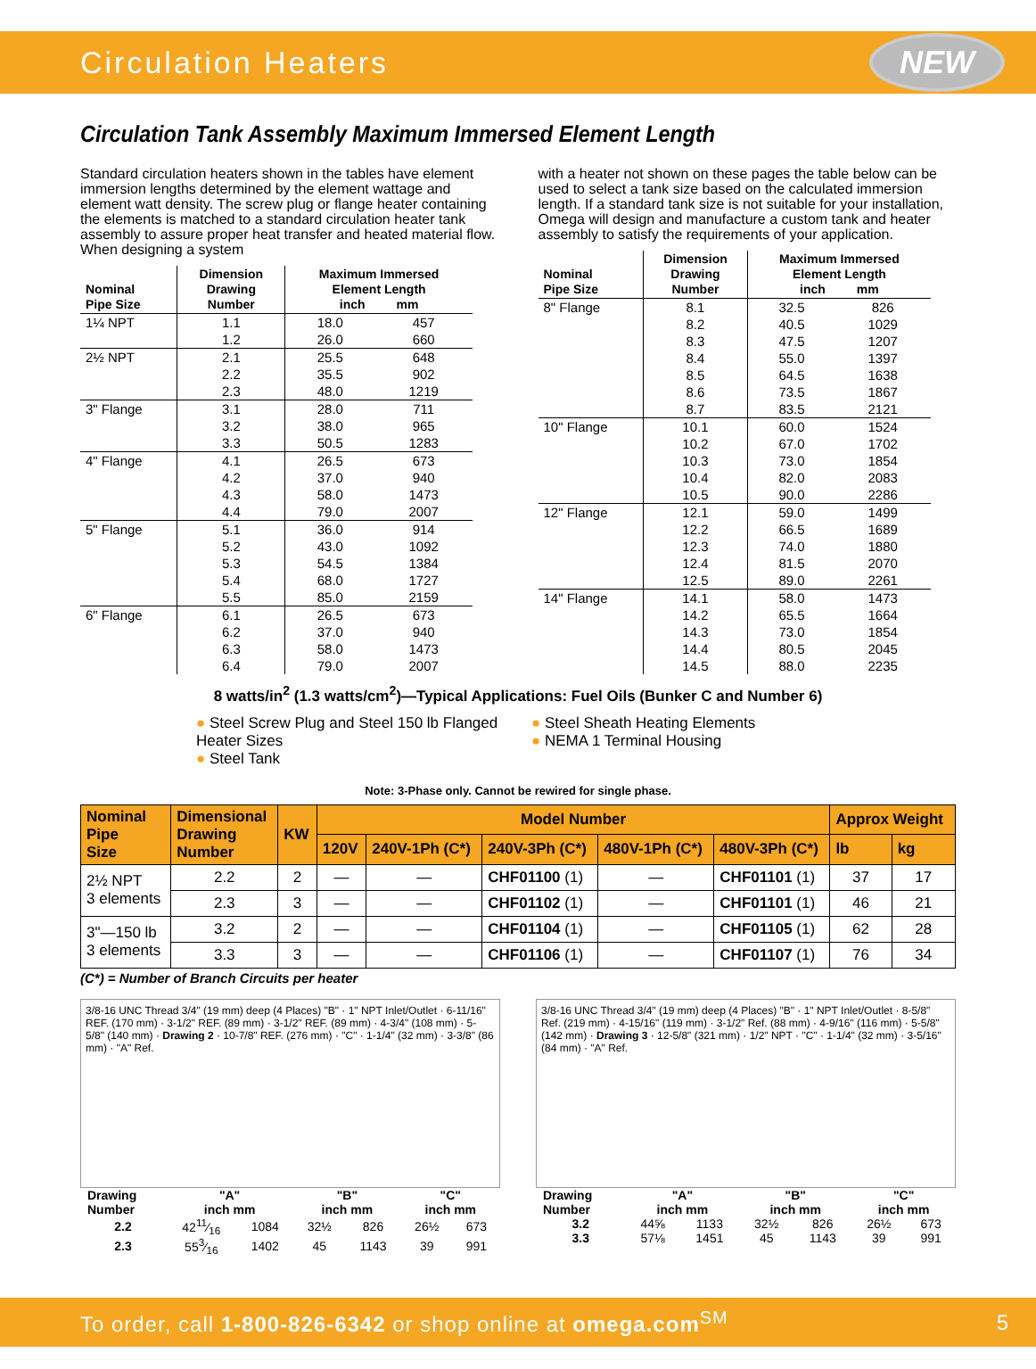Circulation Heaters
NEW
Circulation Tank Assembly Maximum Immersed Element Length
Standard circulation heaters shown in the tables have element immersion lengths determined by the element wattage and element watt density. The screw plug or flange heater containing the elements is matched to a standard circulation heater tank assembly to assure proper heat transfer and heated material flow. When designing a system
| Nominal Pipe Size | Dimension Drawing Number | Maximum Immersed Element Length inch mm | |
| --- | --- | --- | --- |
| 1¼ NPT | 1.1 | 18.0 | 457 |
| | 1.2 | 26.0 | 660 |
| 2½ NPT | 2.1 | 25.5 | 648 |
| | 2.2 | 35.5 | 902 |
| | 2.3 | 48.0 | 1219 |
| 3" Flange | 3.1 | 28.0 | 711 |
| | 3.2 | 38.0 | 965 |
| | 3.3 | 50.5 | 1283 |
| 4" Flange | 4.1 | 26.5 | 673 |
| | 4.2 | 37.0 | 940 |
| | 4.3 | 58.0 | 1473 |
| | 4.4 | 79.0 | 2007 |
| 5" Flange | 5.1 | 36.0 | 914 |
| | 5.2 | 43.0 | 1092 |
| | 5.3 | 54.5 | 1384 |
| | 5.4 | 68.0 | 1727 |
| | 5.5 | 85.0 | 2159 |
| 6" Flange | 6.1 | 26.5 | 673 |
| | 6.2 | 37.0 | 940 |
| | 6.3 | 58.0 | 1473 |
| | 6.4 | 79.0 | 2007 |
with a heater not shown on these pages the table below can be used to select a tank size based on the calculated immersion length. If a standard tank size is not suitable for your installation, Omega will design and manufacture a custom tank and heater assembly to satisfy the requirements of your application.
| Nominal Pipe Size | Dimension Drawing Number | Maximum Immersed Element Length inch mm | |
| --- | --- | --- | --- |
| 8" Flange | 8.1 | 32.5 | 826 |
| | 8.2 | 40.5 | 1029 |
| | 8.3 | 47.5 | 1207 |
| | 8.4 | 55.0 | 1397 |
| | 8.5 | 64.5 | 1638 |
| | 8.6 | 73.5 | 1867 |
| | 8.7 | 83.5 | 2121 |
| 10" Flange | 10.1 | 60.0 | 1524 |
| | 10.2 | 67.0 | 1702 |
| | 10.3 | 73.0 | 1854 |
| | 10.4 | 82.0 | 2083 |
| | 10.5 | 90.0 | 2286 |
| 12" Flange | 12.1 | 59.0 | 1499 |
| | 12.2 | 66.5 | 1689 |
| | 12.3 | 74.0 | 1880 |
| | 12.4 | 81.5 | 2070 |
| | 12.5 | 89.0 | 2261 |
| 14" Flange | 14.1 | 58.0 | 1473 |
| | 14.2 | 65.5 | 1664 |
| | 14.3 | 73.0 | 1854 |
| | 14.4 | 80.5 | 2045 |
| | 14.5 | 88.0 | 2235 |
8 watts/in<sup>2</sup> (1.3 watts/cm<sup>2</sup>)—Typical Applications: Fuel Oils (Bunker C and Number 6)
● Steel Screw Plug and Steel 150 lb Flanged Heater Sizes
● Steel Tank
● Steel Sheath Heating Elements
● NEMA 1 Terminal Housing
Note: 3-Phase only. Cannot be rewired for single phase.
| Nominal Pipe Size | Dimensional Drawing Number | KW | Model Number | | | | | Approx Weight | |
| --- | --- | --- | --- | --- | --- | --- | --- | --- | --- |
| | | | 120V | 240V-1Ph (C*) | 240V-3Ph (C*) | 480V-1Ph (C*) | 480V-3Ph (C*) | lb | kg |
| 2½ NPT 3 elements | 2.2 | 2 | — | — | CHF01100 (1) | — | CHF01101 (1) | 37 | 17 |
| | 2.3 | 3 | — | — | CHF01102 (1) | — | CHF01101 (1) | 46 | 21 |
| 3"—150 lb 3 elements | 3.2 | 2 | — | — | CHF01104 (1) | — | CHF01105 (1) | 62 | 28 |
| | 3.3 | 3 | — | — | CHF01106 (1) | — | CHF01107 (1) | 76 | 34 |
(C*) = Number of Branch Circuits per heater
3/8-16 UNC Thread 3/4" (19 mm) deep (4 Places) "B" · 1" NPT Inlet/Outlet · 6-11/16" REF. (170 mm) · 3-1/2" REF. (89 mm) · 3-1/2" REF. (89 mm) · 4-3/4" (108 mm) · 5-5/8" (140 mm) · Drawing 2 · 10-7/8" REF. (276 mm) · "C" · 1-1/4" (32 mm) · 3-3/8" (86 mm) · "A" Ref.
| Drawing Number | "A" inch mm | | "B" inch mm | | "C" inch mm | |
| --- | --- | --- | --- | --- | --- | --- |
| 2.2 | 4211⁄16 | 1084 | 32½ | 826 | 26½ | 673 |
| 2.3 | 553⁄16 | 1402 | 45 | 1143 | 39 | 991 |
3/8-16 UNC Thread 3/4" (19 mm) deep (4 Places) "B" · 1" NPT Inlet/Outlet · 8-5/8" Ref. (219 mm) · 4-15/16" (119 mm) · 3-1/2" Ref. (88 mm) · 4-9/16" (116 mm) · 5-5/8" (142 mm) · Drawing 3 · 12-5/8" (321 mm) · 1/2" NPT · "C" · 1-1/4" (32 mm) · 3-5/16" (84 mm) · "A" Ref.
| Drawing Number | "A" inch mm | | "B" inch mm | | "C" inch mm | |
| --- | --- | --- | --- | --- | --- | --- |
| 3.2 | 44⅝ | 1133 | 32½ | 826 | 26½ | 673 |
| 3.3 | 57⅛ | 1451 | 45 | 1143 | 39 | 991 |
To order, call 1-800-826-6342 or shop online at omega.com<sup>SM</sup> 5